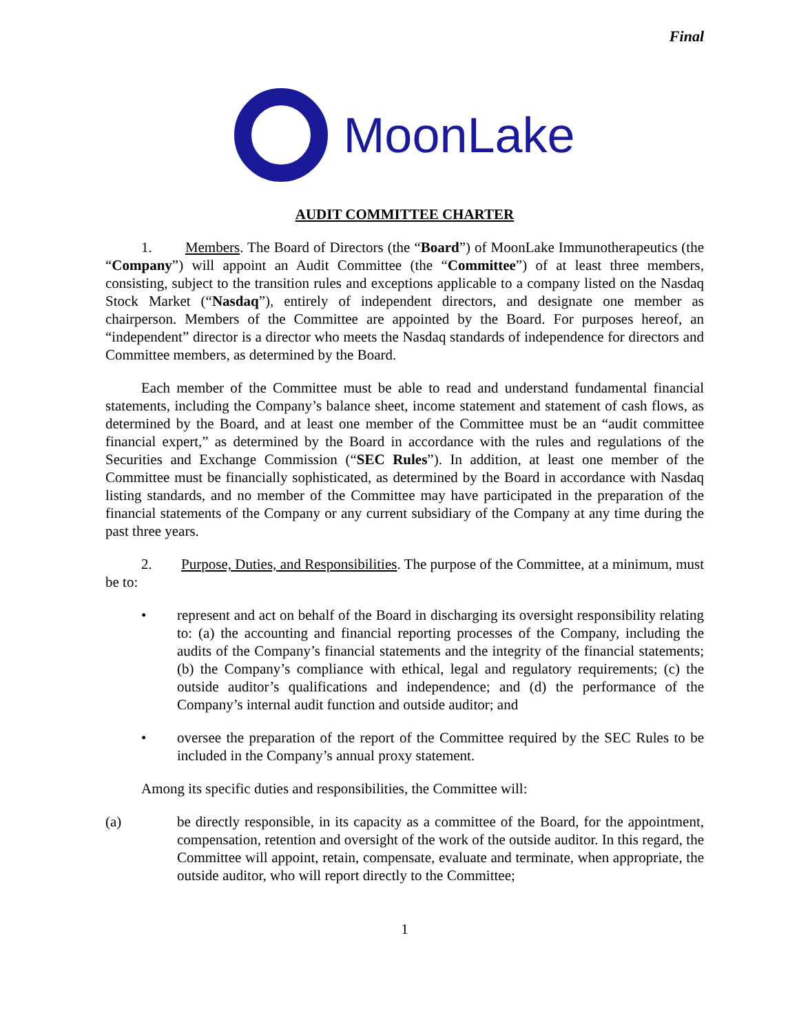Final
MoonLake
AUDIT COMMITTEE CHARTER
1. Members. The Board of Directors (the “Board”) of MoonLake Immunotherapeutics (the “Company”) will appoint an Audit Committee (the “Committee”) of at least three members, consisting, subject to the transition rules and exceptions applicable to a company listed on the Nasdaq Stock Market (“Nasdaq”), entirely of independent directors, and designate one member as chairperson. Members of the Committee are appointed by the Board. For purposes hereof, an “independent” director is a director who meets the Nasdaq standards of independence for directors and Committee members, as determined by the Board.
Each member of the Committee must be able to read and understand fundamental financial statements, including the Company’s balance sheet, income statement and statement of cash flows, as determined by the Board, and at least one member of the Committee must be an “audit committee financial expert,” as determined by the Board in accordance with the rules and regulations of the Securities and Exchange Commission (“SEC Rules”). In addition, at least one member of the Committee must be financially sophisticated, as determined by the Board in accordance with Nasdaq listing standards, and no member of the Committee may have participated in the preparation of the financial statements of the Company or any current subsidiary of the Company at any time during the past three years.
2. Purpose, Duties, and Responsibilities. The purpose of the Committee, at a minimum, must be to:
• represent and act on behalf of the Board in discharging its oversight responsibility relating to: (a) the accounting and financial reporting processes of the Company, including the audits of the Company’s financial statements and the integrity of the financial statements; (b) the Company’s compliance with ethical, legal and regulatory requirements; (c) the outside auditor’s qualifications and independence; and (d) the performance of the Company’s internal audit function and outside auditor; and
• oversee the preparation of the report of the Committee required by the SEC Rules to be included in the Company’s annual proxy statement.
Among its specific duties and responsibilities, the Committee will:
(a) be directly responsible, in its capacity as a committee of the Board, for the appointment, compensation, retention and oversight of the work of the outside auditor. In this regard, the Committee will appoint, retain, compensate, evaluate and terminate, when appropriate, the outside auditor, who will report directly to the Committee;
1